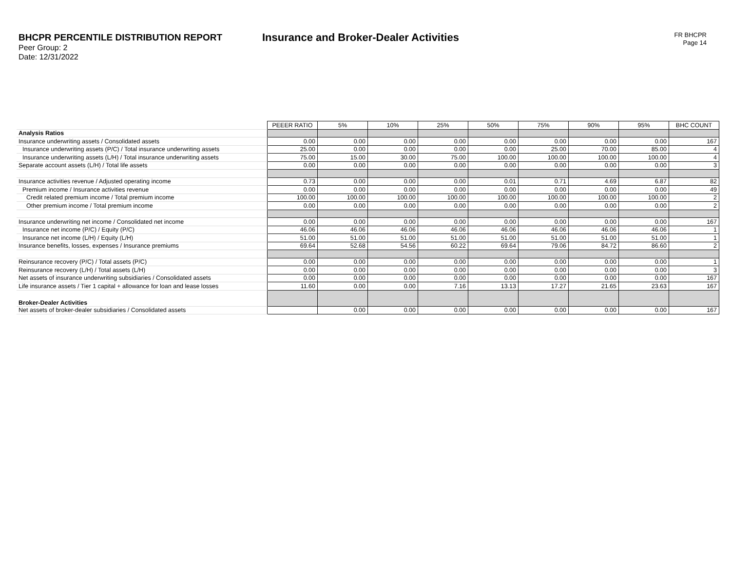BHCPR PERCENTILE DISTRIBUTION REPORT
Peer Group: 2
Date: 12/31/2022
Insurance and Broker-Dealer Activities
FR BHCPR
Page 14
| | PEEER RATIO | 5% | 10% | 25% | 50% | 75% | 90% | 95% | BHC COUNT |
| Analysis Ratios | | | | | | | | | |
| Insurance underwriting assets / Consolidated assets | 0.00 | 0.00 | 0.00 | 0.00 | 0.00 | 0.00 | 0.00 | 0.00 | 167 |
| Insurance underwriting assets (P/C) / Total insurance underwriting assets | 25.00 | 0.00 | 0.00 | 0.00 | 0.00 | 25.00 | 70.00 | 85.00 | 4 |
| Insurance underwriting assets (L/H) / Total insurance underwriting assets | 75.00 | 15.00 | 30.00 | 75.00 | 100.00 | 100.00 | 100.00 | 100.00 | 4 |
| Separate account assets (L/H) / Total life assets | 0.00 | 0.00 | 0.00 | 0.00 | 0.00 | 0.00 | 0.00 | 0.00 | 3 |
| Insurance activities revenue / Adjusted operating income | 0.73 | 0.00 | 0.00 | 0.00 | 0.01 | 0.71 | 4.69 | 6.87 | 82 |
| Premium income / Insurance activities revenue | 0.00 | 0.00 | 0.00 | 0.00 | 0.00 | 0.00 | 0.00 | 0.00 | 49 |
| Credit related premium income / Total premium income | 100.00 | 100.00 | 100.00 | 100.00 | 100.00 | 100.00 | 100.00 | 100.00 | 2 |
| Other premium income / Total premium income | 0.00 | 0.00 | 0.00 | 0.00 | 0.00 | 0.00 | 0.00 | 0.00 | 2 |
| Insurance underwriting net income / Consolidated net income | 0.00 | 0.00 | 0.00 | 0.00 | 0.00 | 0.00 | 0.00 | 0.00 | 167 |
| Insurance net income (P/C) / Equity (P/C) | 46.06 | 46.06 | 46.06 | 46.06 | 46.06 | 46.06 | 46.06 | 46.06 | 1 |
| Insurance net income (L/H) / Equity (L/H) | 51.00 | 51.00 | 51.00 | 51.00 | 51.00 | 51.00 | 51.00 | 51.00 | 1 |
| Insurance benefits, losses, expenses / Insurance premiums | 69.64 | 52.68 | 54.56 | 60.22 | 69.64 | 79.06 | 84.72 | 86.60 | 2 |
| Reinsurance recovery (P/C) / Total assets (P/C) | 0.00 | 0.00 | 0.00 | 0.00 | 0.00 | 0.00 | 0.00 | 0.00 | 1 |
| Reinsurance recovery (L/H) / Total assets (L/H) | 0.00 | 0.00 | 0.00 | 0.00 | 0.00 | 0.00 | 0.00 | 0.00 | 3 |
| Net assets of insurance underwriting subsidiaries / Consolidated assets | 0.00 | 0.00 | 0.00 | 0.00 | 0.00 | 0.00 | 0.00 | 0.00 | 167 |
| Life insurance assets / Tier 1 capital + allowance for loan and lease losses | 11.60 | 0.00 | 0.00 | 7.16 | 13.13 | 17.27 | 21.65 | 23.63 | 167 |
| Broker-Dealer Activities | | | | | | | | | |
| Net assets of broker-dealer subsidiaries / Consolidated assets | | 0.00 | 0.00 | 0.00 | 0.00 | 0.00 | 0.00 | 0.00 | 167 |